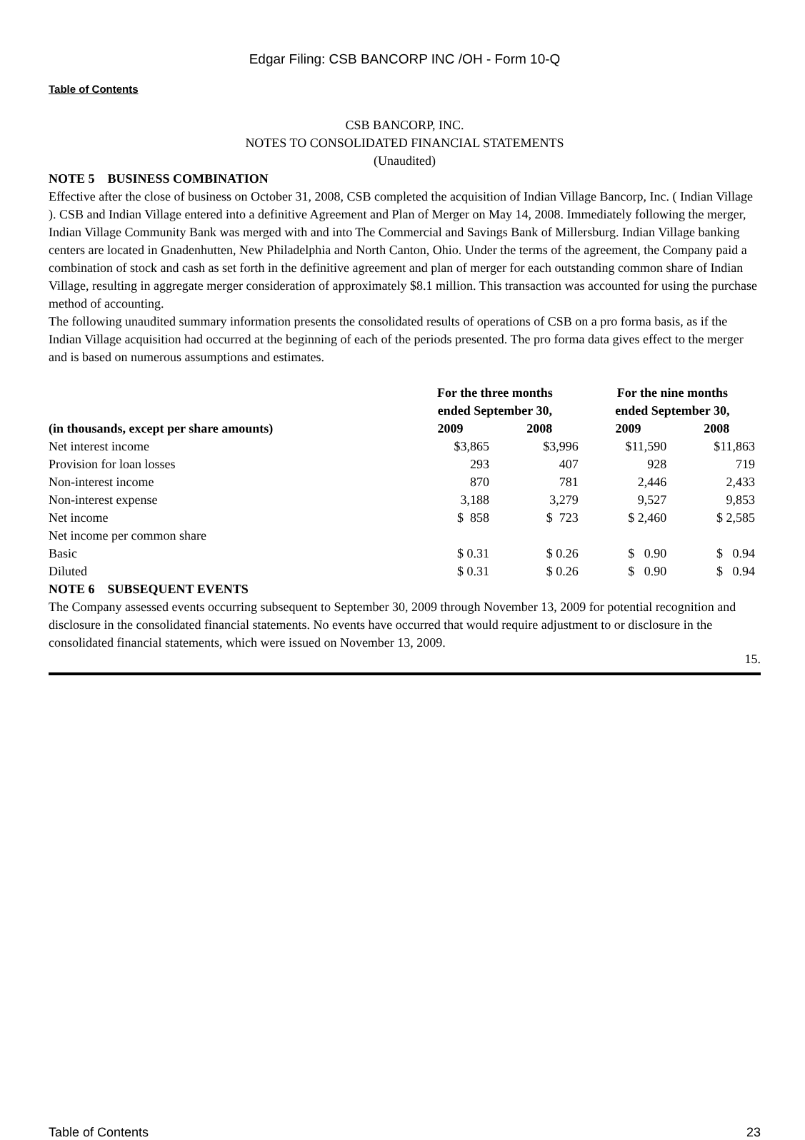Edgar Filing: CSB BANCORP INC /OH - Form 10-Q
Table of Contents
CSB BANCORP, INC.
NOTES TO CONSOLIDATED FINANCIAL STATEMENTS
(Unaudited)
NOTE 5 BUSINESS COMBINATION
Effective after the close of business on October 31, 2008, CSB completed the acquisition of Indian Village Bancorp, Inc. ( Indian Village ). CSB and Indian Village entered into a definitive Agreement and Plan of Merger on May 14, 2008. Immediately following the merger, Indian Village Community Bank was merged with and into The Commercial and Savings Bank of Millersburg. Indian Village banking centers are located in Gnadenhutten, New Philadelphia and North Canton, Ohio. Under the terms of the agreement, the Company paid a combination of stock and cash as set forth in the definitive agreement and plan of merger for each outstanding common share of Indian Village, resulting in aggregate merger consideration of approximately $8.1 million. This transaction was accounted for using the purchase method of accounting.
The following unaudited summary information presents the consolidated results of operations of CSB on a pro forma basis, as if the Indian Village acquisition had occurred at the beginning of each of the periods presented. The pro forma data gives effect to the merger and is based on numerous assumptions and estimates.
| | For the three months ended September 30, | | For the nine months ended September 30, | |
| --- | --- | --- | --- | --- |
| (in thousands, except per share amounts) | 2009 | 2008 | 2009 | 2008 |
| Net interest income | $3,865 | $3,996 | $11,590 | $11,863 |
| Provision for loan losses | 293 | 407 | 928 | 719 |
| Non-interest income | 870 | 781 | 2,446 | 2,433 |
| Non-interest expense | 3,188 | 3,279 | 9,527 | 9,853 |
| Net income | $ 858 | $ 723 | $ 2,460 | $ 2,585 |
| Net income per common share | | | | |
| Basic | $ 0.31 | $ 0.26 | $ 0.90 | $ 0.94 |
| Diluted | $ 0.31 | $ 0.26 | $ 0.90 | $ 0.94 |
NOTE 6 SUBSEQUENT EVENTS
The Company assessed events occurring subsequent to September 30, 2009 through November 13, 2009 for potential recognition and disclosure in the consolidated financial statements. No events have occurred that would require adjustment to or disclosure in the consolidated financial statements, which were issued on November 13, 2009.
15.
Table of Contents 23